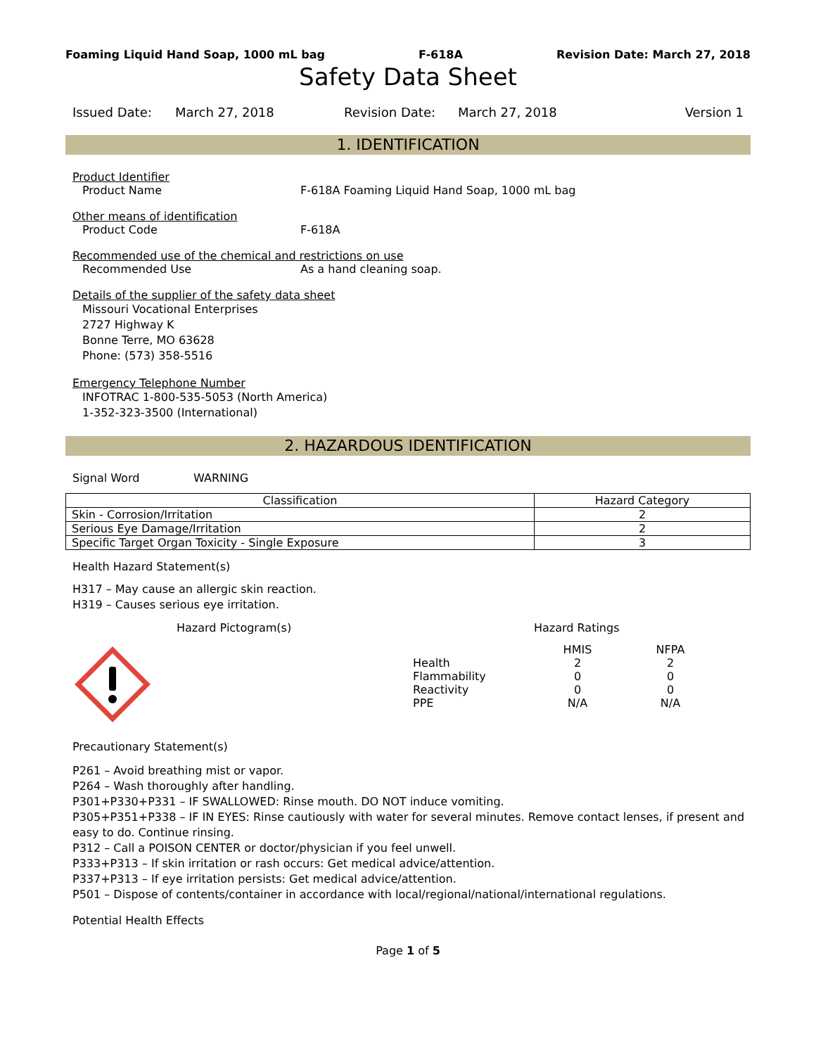Foaming Liquid Hand Soap, 1000 mL bag F-618A Revision Date: March 27, 2018
Safety Data Sheet
Issued Date: March 27, 2018 Revision Date: March 27, 2018 Version 1
1. IDENTIFICATION
Product Identifier
Product Name F-618A Foaming Liquid Hand Soap, 1000 mL bag
Other means of identification
Product Code F-618A
Recommended use of the chemical and restrictions on use
Recommended Use As a hand cleaning soap.
Details of the supplier of the safety data sheet
Missouri Vocational Enterprises
2727 Highway K
Bonne Terre, MO 63628
Phone: (573) 358-5516
Emergency Telephone Number
INFOTRAC 1-800-535-5053 (North America)
1-352-323-3500 (International)
2. HAZARDOUS IDENTIFICATION
Signal Word WARNING
| Classification | Hazard Category |
| --- | --- |
| Skin - Corrosion/Irritation | 2 |
| Serious Eye Damage/Irritation | 2 |
| Specific Target Organ Toxicity - Single Exposure | 3 |
Health Hazard Statement(s)
H317 – May cause an allergic skin reaction.
H319 – Causes serious eye irritation.
Hazard Pictogram(s) Hazard Ratings
| | HMIS | NFPA |
| Health | 2 | 2 |
| Flammability | 0 | 0 |
| Reactivity | 0 | 0 |
| PPE | N/A | N/A |
Precautionary Statement(s)
P261 – Avoid breathing mist or vapor.
P264 – Wash thoroughly after handling.
P301+P330+P331 – IF SWALLOWED: Rinse mouth. DO NOT induce vomiting.
P305+P351+P338 – IF IN EYES: Rinse cautiously with water for several minutes. Remove contact lenses, if present and easy to do. Continue rinsing.
P312 – Call a POISON CENTER or doctor/physician if you feel unwell.
P333+P313 – If skin irritation or rash occurs: Get medical advice/attention.
P337+P313 – If eye irritation persists: Get medical advice/attention.
P501 – Dispose of contents/container in accordance with local/regional/national/international regulations.
Potential Health Effects
Page 1 of 5